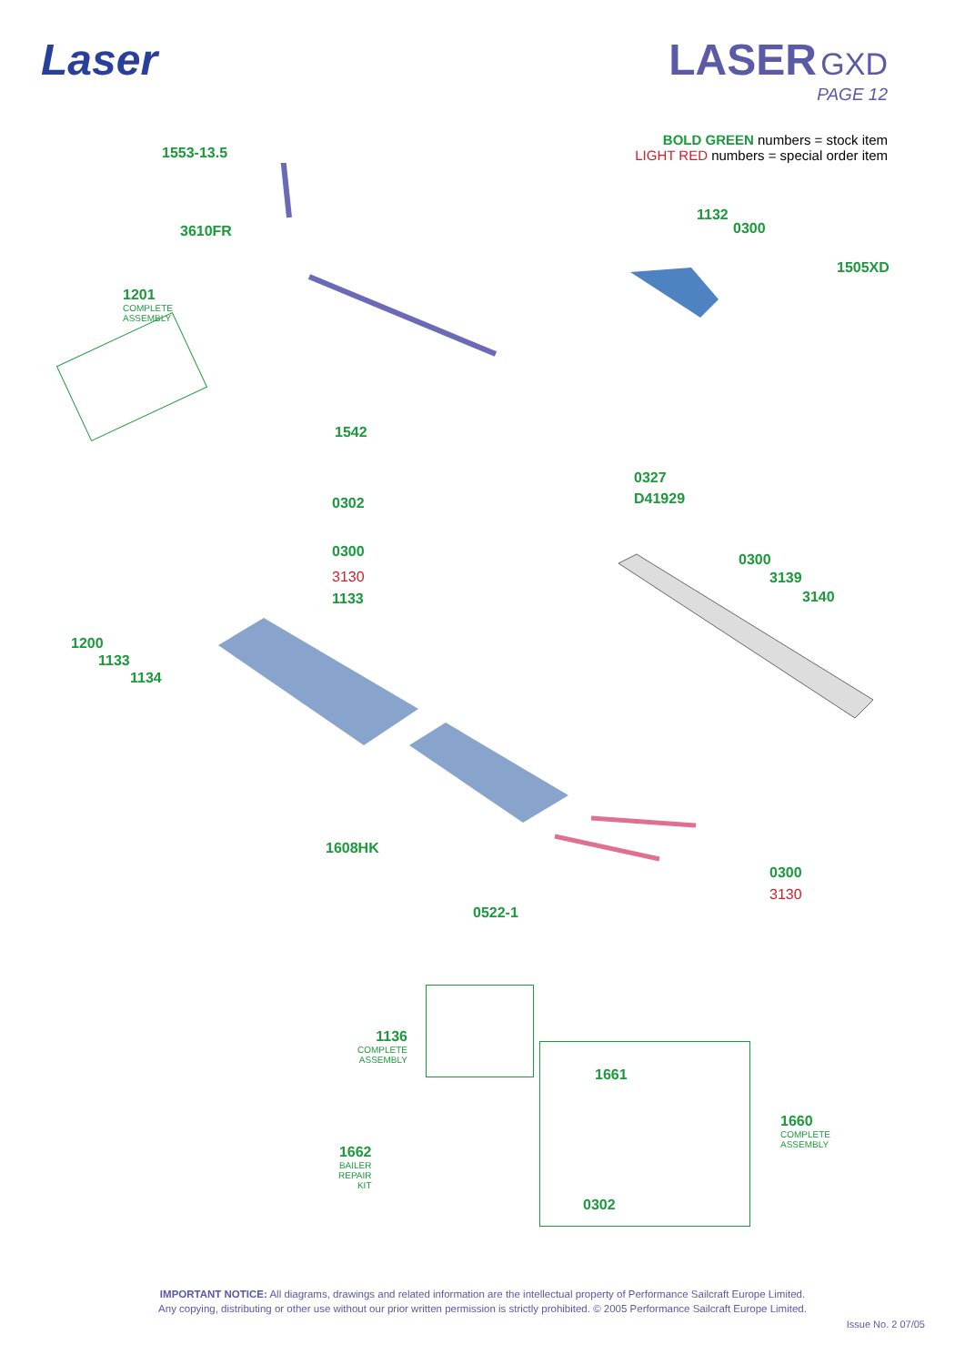Laser LASER GXD
PAGE 12
BOLD GREEN numbers = stock item
LIGHT RED numbers = special order item
1553-13.5
1132
0300
3610FR
1505XD
1201
COMPLETE
ASSEMBLY
1542
0327
D41929
0302
0300 0300
3130 3139
3140
1133
1200
1133
1134
1608HK
0300
3130
0522-1
1136
COMPLETE
ASSEMBLY
1661
1660
COMPLETE
ASSEMBLY
1662
BAILER
REPAIR
KIT
0302
IMPORTANT NOTICE: All diagrams, drawings and related information are the intellectual property of Performance Sailcraft Europe Limited.
Any copying, distributing or other use without our prior written permission is strictly prohibited. © 2005 Performance Sailcraft Europe Limited.
Issue No. 2 07/05